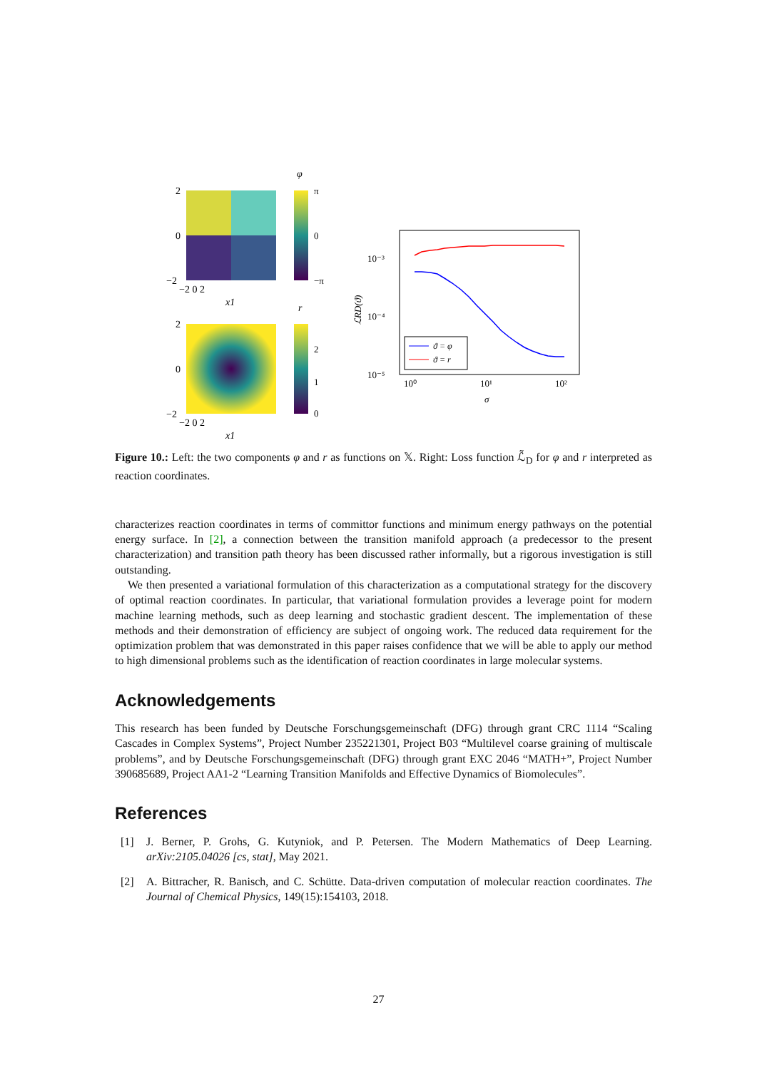φ
2
0
−2
π
0
−π
−2 0 2
x1
r
2
0
−2
2
1
0
−2 0 2
x1
10⁻³
10⁻⁴
10⁻⁵
10⁰
10¹
10²
σ
ℒRD(ϑ)
ϑ = φ
ϑ = r
Figure 10.: Left: the two components φ and r as functions on 𝕏. Right: Loss function ℒ̃<sub>D</sub> for φ and r interpreted as reaction coordinates.
characterizes reaction coordinates in terms of committor functions and minimum energy pathways on the potential energy surface. In [2], a connection between the transition manifold approach (a predecessor to the present characterization) and transition path theory has been discussed rather informally, but a rigorous investigation is still outstanding.
We then presented a variational formulation of this characterization as a computational strategy for the discovery of optimal reaction coordinates. In particular, that variational formulation provides a leverage point for modern machine learning methods, such as deep learning and stochastic gradient descent. The implementation of these methods and their demonstration of efficiency are subject of ongoing work. The reduced data requirement for the optimization problem that was demonstrated in this paper raises confidence that we will be able to apply our method to high dimensional problems such as the identification of reaction coordinates in large molecular systems.
Acknowledgements
This research has been funded by Deutsche Forschungsgemeinschaft (DFG) through grant CRC 1114 “Scaling Cascades in Complex Systems”, Project Number 235221301, Project B03 “Multilevel coarse graining of multiscale problems”, and by Deutsche Forschungsgemeinschaft (DFG) through grant EXC 2046 “MATH+”, Project Number 390685689, Project AA1-2 “Learning Transition Manifolds and Effective Dynamics of Biomolecules”.
References
[1] J. Berner, P. Grohs, G. Kutyniok, and P. Petersen. The Modern Mathematics of Deep Learning. arXiv:2105.04026 [cs, stat], May 2021.
[2] A. Bittracher, R. Banisch, and C. Schütte. Data-driven computation of molecular reaction coordinates. The Journal of Chemical Physics, 149(15):154103, 2018.
27